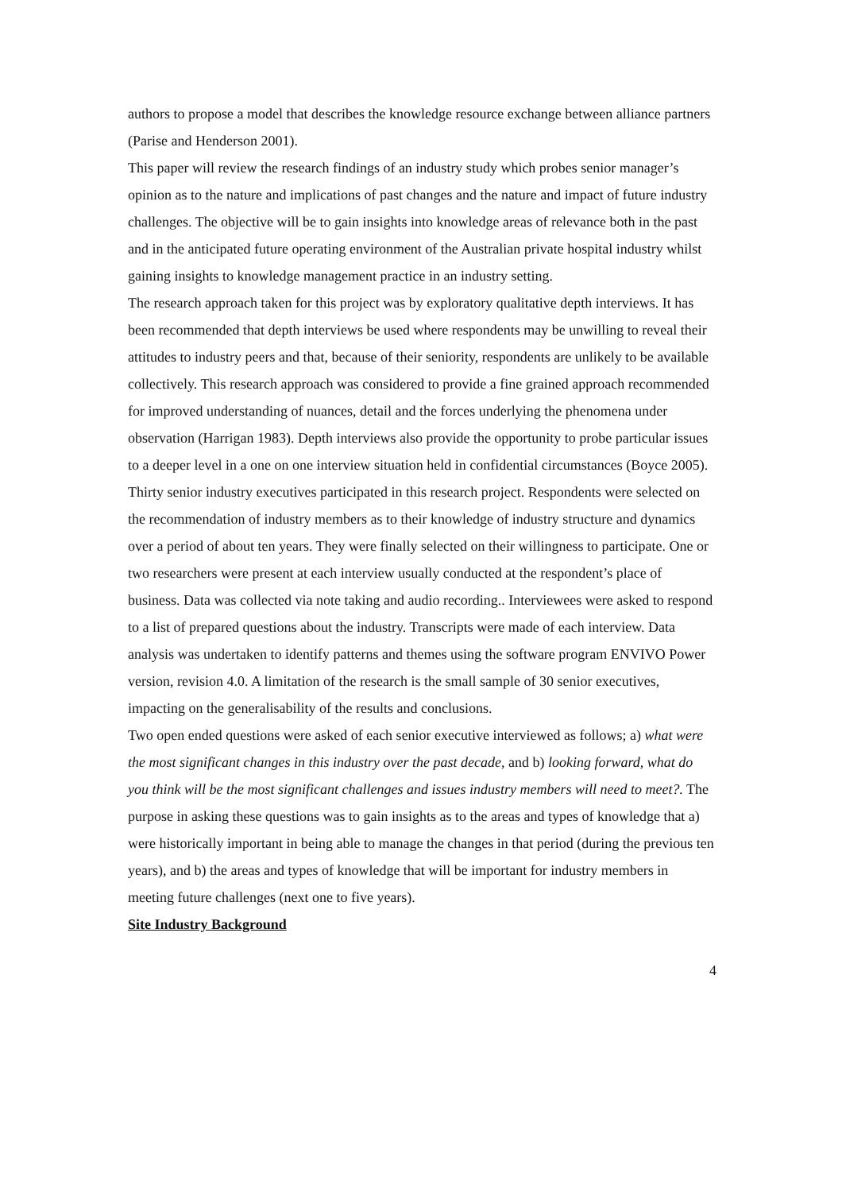authors to propose a model that describes the knowledge resource exchange between alliance partners (Parise and Henderson 2001).
This paper will review the research findings of an industry study which probes senior manager’s opinion as to the nature and implications of past changes and the nature and impact of future industry challenges. The objective will be to gain insights into knowledge areas of relevance both in the past and in the anticipated future operating environment of the Australian private hospital industry whilst gaining insights to knowledge management practice in an industry setting.
The research approach taken for this project was by exploratory qualitative depth interviews. It has been recommended that depth interviews be used where respondents may be unwilling to reveal their attitudes to industry peers and that, because of their seniority, respondents are unlikely to be available collectively. This research approach was considered to provide a fine grained approach recommended for improved understanding of nuances, detail and the forces underlying the phenomena under observation (Harrigan 1983). Depth interviews also provide the opportunity to probe particular issues to a deeper level in a one on one interview situation held in confidential circumstances (Boyce 2005). Thirty senior industry executives participated in this research project. Respondents were selected on the recommendation of industry members as to their knowledge of industry structure and dynamics over a period of about ten years. They were finally selected on their willingness to participate. One or two researchers were present at each interview usually conducted at the respondent’s place of business. Data was collected via note taking and audio recording.. Interviewees were asked to respond to a list of prepared questions about the industry. Transcripts were made of each interview. Data analysis was undertaken to identify patterns and themes using the software program ENVIVO Power version, revision 4.0. A limitation of the research is the small sample of 30 senior executives, impacting on the generalisability of the results and conclusions.
Two open ended questions were asked of each senior executive interviewed as follows; a) what were the most significant changes in this industry over the past decade, and b) looking forward, what do you think will be the most significant challenges and issues industry members will need to meet?. The purpose in asking these questions was to gain insights as to the areas and types of knowledge that a) were historically important in being able to manage the changes in that period (during the previous ten years), and b) the areas and types of knowledge that will be important for industry members in meeting future challenges (next one to five years).
Site Industry Background
4